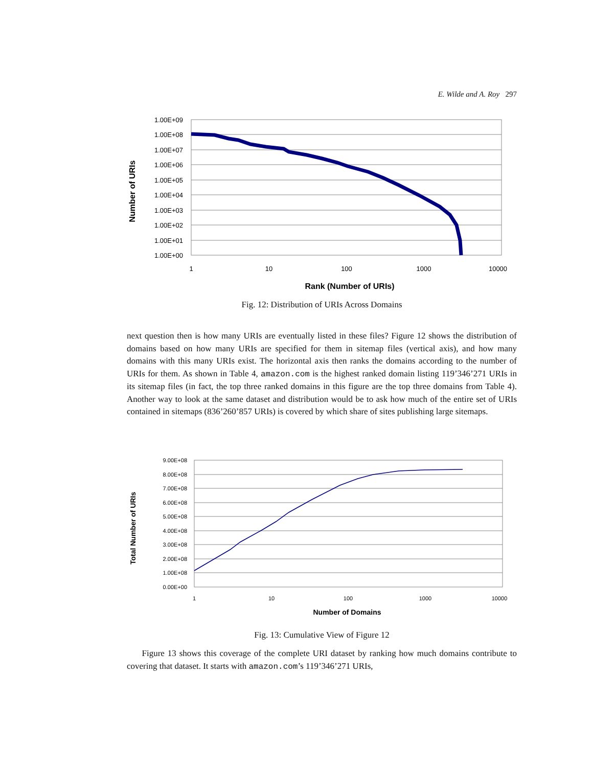E. Wilde and A. Roy 297
1.00E+09
1.00E+08
1.00E+07
1.00E+06
1.00E+05
1.00E+04
1.00E+03
1.00E+02
1.00E+01
1.00E+00
1
10
100
1000
10000
Rank (Number of URIs)
Number of URIs
Fig. 12: Distribution of URIs Across Domains
next question then is how many URIs are eventually listed in these files? Figure 12 shows the distribution of domains based on how many URIs are specified for them in sitemap files (vertical axis), and how many domains with this many URIs exist. The horizontal axis then ranks the domains according to the number of URIs for them. As shown in Table 4, amazon.com is the highest ranked domain listing 119’346’271 URIs in its sitemap files (in fact, the top three ranked domains in this figure are the top three domains from Table 4). Another way to look at the same dataset and distribution would be to ask how much of the entire set of URIs contained in sitemaps (836’260’857 URIs) is covered by which share of sites publishing large sitemaps.
9.00E+08
8.00E+08
7.00E+08
6.00E+08
5.00E+08
4.00E+08
3.00E+08
2.00E+08
1.00E+08
0.00E+00
1
10
100
1000
10000
Number of Domains
Total Number of URIs
Fig. 13: Cumulative View of Figure 12
Figure 13 shows this coverage of the complete URI dataset by ranking how much domains contribute to covering that dataset. It starts with amazon.com’s 119’346’271 URIs,